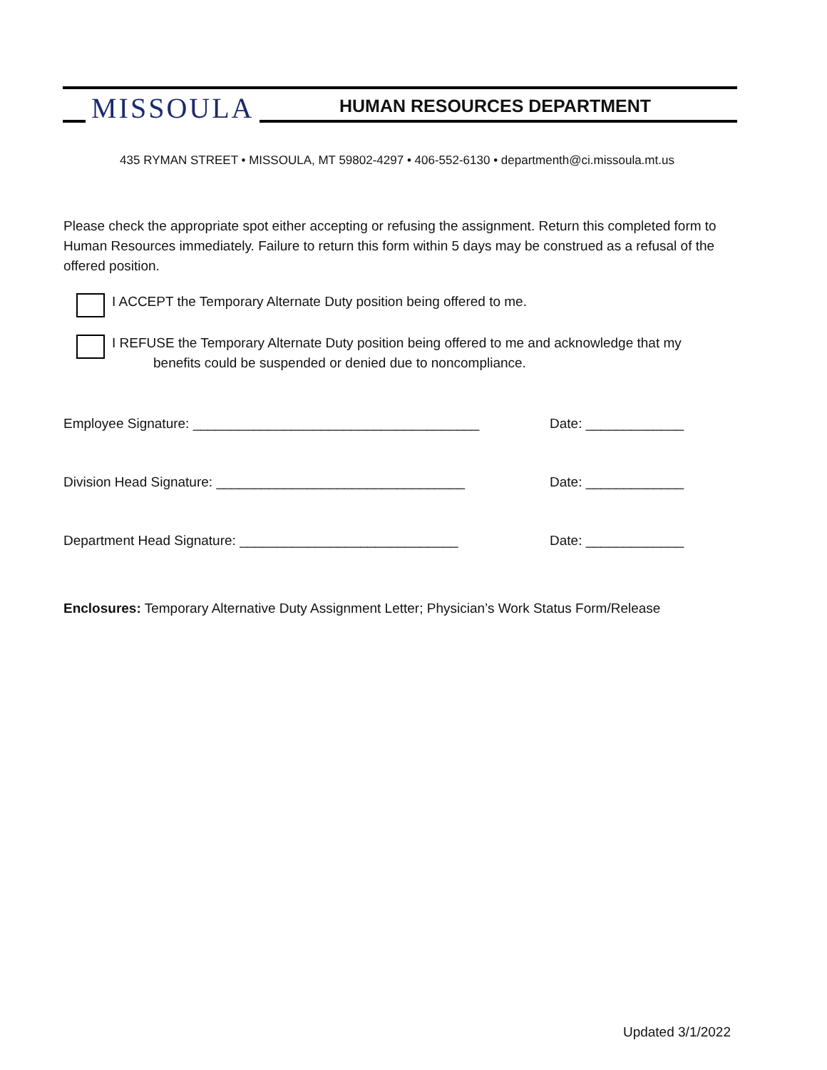MISSOULA HUMAN RESOURCES DEPARTMENT
435 RYMAN STREET • MISSOULA, MT 59802-4297 • 406-552-6130 • departmenth@ci.missoula.mt.us
Please check the appropriate spot either accepting or refusing the assignment. Return this completed form to Human Resources immediately. Failure to return this form within 5 days may be construed as a refusal of the offered position.
I ACCEPT the Temporary Alternate Duty position being offered to me.
I REFUSE the Temporary Alternate Duty position being offered to me and acknowledge that my
benefits could be suspended or denied due to noncompliance.
Employee Signature: ______________________________________ Date: _____________
Division Head Signature: _________________________________ Date: _____________
Department Head Signature: _____________________________ Date: _____________
Enclosures: Temporary Alternative Duty Assignment Letter; Physician’s Work Status Form/Release
Updated 3/1/2022